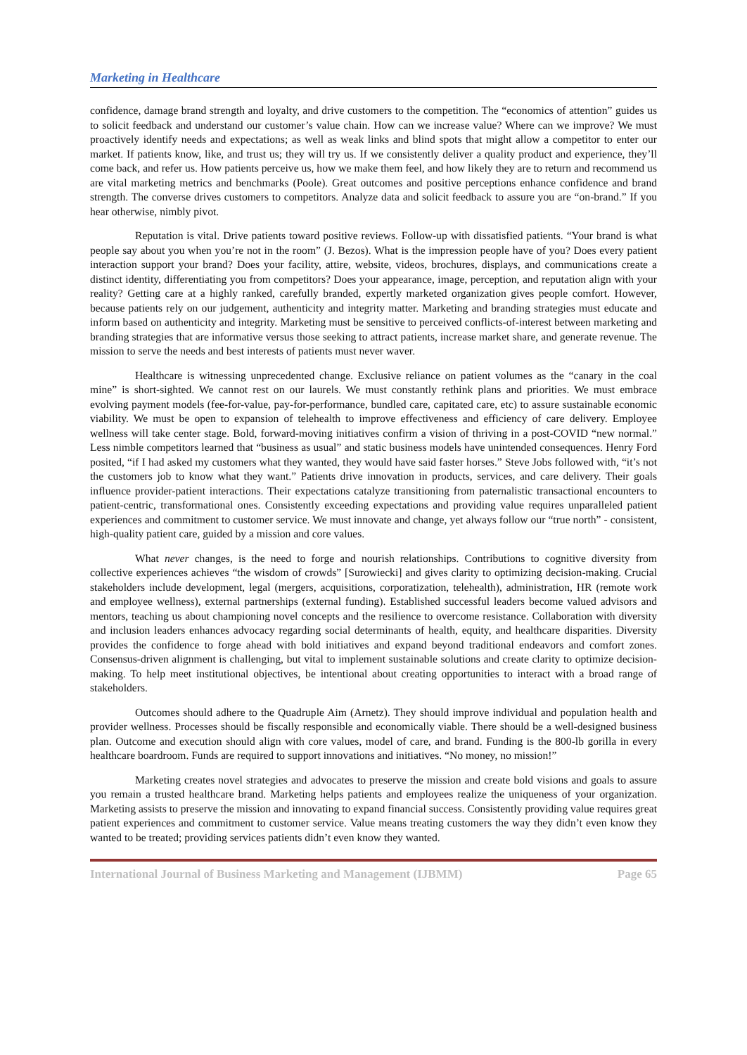Marketing in Healthcare
confidence, damage brand strength and loyalty, and drive customers to the competition. The “economics of attention” guides us to solicit feedback and understand our customer’s value chain. How can we increase value? Where can we improve? We must proactively identify needs and expectations; as well as weak links and blind spots that might allow a competitor to enter our market. If patients know, like, and trust us; they will try us. If we consistently deliver a quality product and experience, they’ll come back, and refer us. How patients perceive us, how we make them feel, and how likely they are to return and recommend us are vital marketing metrics and benchmarks (Poole). Great outcomes and positive perceptions enhance confidence and brand strength. The converse drives customers to competitors. Analyze data and solicit feedback to assure you are “on-brand.” If you hear otherwise, nimbly pivot.
Reputation is vital. Drive patients toward positive reviews. Follow-up with dissatisfied patients. “Your brand is what people say about you when you’re not in the room” (J. Bezos). What is the impression people have of you? Does every patient interaction support your brand? Does your facility, attire, website, videos, brochures, displays, and communications create a distinct identity, differentiating you from competitors? Does your appearance, image, perception, and reputation align with your reality? Getting care at a highly ranked, carefully branded, expertly marketed organization gives people comfort. However, because patients rely on our judgement, authenticity and integrity matter. Marketing and branding strategies must educate and inform based on authenticity and integrity. Marketing must be sensitive to perceived conflicts-of-interest between marketing and branding strategies that are informative versus those seeking to attract patients, increase market share, and generate revenue. The mission to serve the needs and best interests of patients must never waver.
Healthcare is witnessing unprecedented change. Exclusive reliance on patient volumes as the “canary in the coal mine” is short-sighted. We cannot rest on our laurels. We must constantly rethink plans and priorities. We must embrace evolving payment models (fee-for-value, pay-for-performance, bundled care, capitated care, etc) to assure sustainable economic viability. We must be open to expansion of telehealth to improve effectiveness and efficiency of care delivery. Employee wellness will take center stage. Bold, forward-moving initiatives confirm a vision of thriving in a post-COVID “new normal.” Less nimble competitors learned that “business as usual” and static business models have unintended consequences. Henry Ford posited, “if I had asked my customers what they wanted, they would have said faster horses.” Steve Jobs followed with, “it’s not the customers job to know what they want.” Patients drive innovation in products, services, and care delivery. Their goals influence provider-patient interactions. Their expectations catalyze transitioning from paternalistic transactional encounters to patient-centric, transformational ones. Consistently exceeding expectations and providing value requires unparalleled patient experiences and commitment to customer service. We must innovate and change, yet always follow our “true north” - consistent, high-quality patient care, guided by a mission and core values.
What never changes, is the need to forge and nourish relationships. Contributions to cognitive diversity from collective experiences achieves “the wisdom of crowds” [Surowiecki] and gives clarity to optimizing decision-making. Crucial stakeholders include development, legal (mergers, acquisitions, corporatization, telehealth), administration, HR (remote work and employee wellness), external partnerships (external funding). Established successful leaders become valued advisors and mentors, teaching us about championing novel concepts and the resilience to overcome resistance. Collaboration with diversity and inclusion leaders enhances advocacy regarding social determinants of health, equity, and healthcare disparities. Diversity provides the confidence to forge ahead with bold initiatives and expand beyond traditional endeavors and comfort zones. Consensus-driven alignment is challenging, but vital to implement sustainable solutions and create clarity to optimize decision-making. To help meet institutional objectives, be intentional about creating opportunities to interact with a broad range of stakeholders.
Outcomes should adhere to the Quadruple Aim (Arnetz). They should improve individual and population health and provider wellness. Processes should be fiscally responsible and economically viable. There should be a well-designed business plan. Outcome and execution should align with core values, model of care, and brand. Funding is the 800-lb gorilla in every healthcare boardroom. Funds are required to support innovations and initiatives. “No money, no mission!”
Marketing creates novel strategies and advocates to preserve the mission and create bold visions and goals to assure you remain a trusted healthcare brand. Marketing helps patients and employees realize the uniqueness of your organization. Marketing assists to preserve the mission and innovating to expand financial success. Consistently providing value requires great patient experiences and commitment to customer service. Value means treating customers the way they didn’t even know they wanted to be treated; providing services patients didn’t even know they wanted.
International Journal of Business Marketing and Management (IJBMM) Page 65